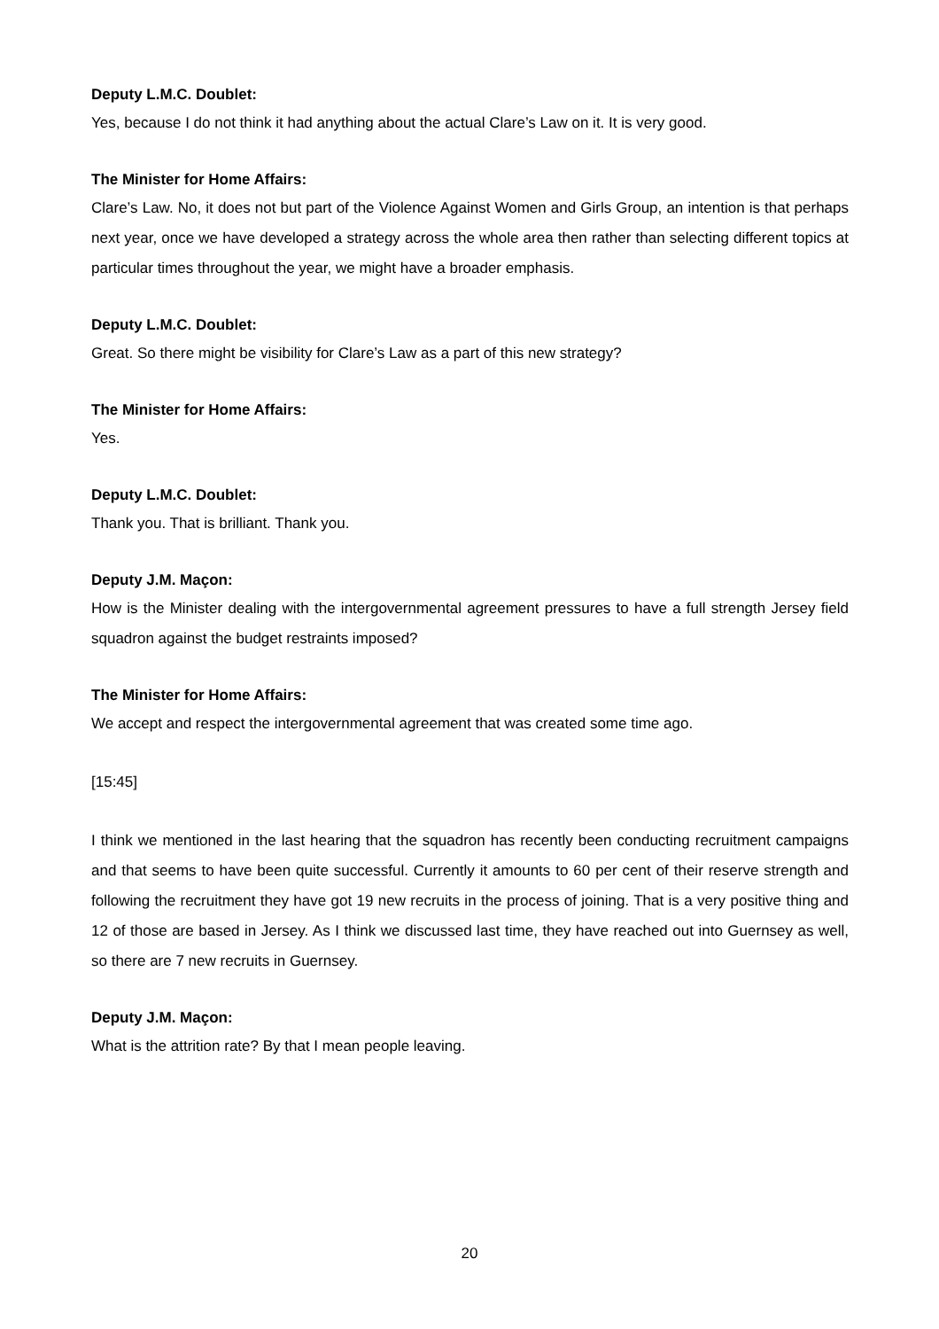Deputy L.M.C. Doublet:
Yes, because I do not think it had anything about the actual Clare’s Law on it. It is very good.
The Minister for Home Affairs:
Clare’s Law. No, it does not but part of the Violence Against Women and Girls Group, an intention is that perhaps next year, once we have developed a strategy across the whole area then rather than selecting different topics at particular times throughout the year, we might have a broader emphasis.
Deputy L.M.C. Doublet:
Great. So there might be visibility for Clare’s Law as a part of this new strategy?
The Minister for Home Affairs:
Yes.
Deputy L.M.C. Doublet:
Thank you. That is brilliant. Thank you.
Deputy J.M. Maçon:
How is the Minister dealing with the intergovernmental agreement pressures to have a full strength Jersey field squadron against the budget restraints imposed?
The Minister for Home Affairs:
We accept and respect the intergovernmental agreement that was created some time ago.
[15:45]
I think we mentioned in the last hearing that the squadron has recently been conducting recruitment campaigns and that seems to have been quite successful. Currently it amounts to 60 per cent of their reserve strength and following the recruitment they have got 19 new recruits in the process of joining. That is a very positive thing and 12 of those are based in Jersey. As I think we discussed last time, they have reached out into Guernsey as well, so there are 7 new recruits in Guernsey.
Deputy J.M. Maçon:
What is the attrition rate? By that I mean people leaving.
20